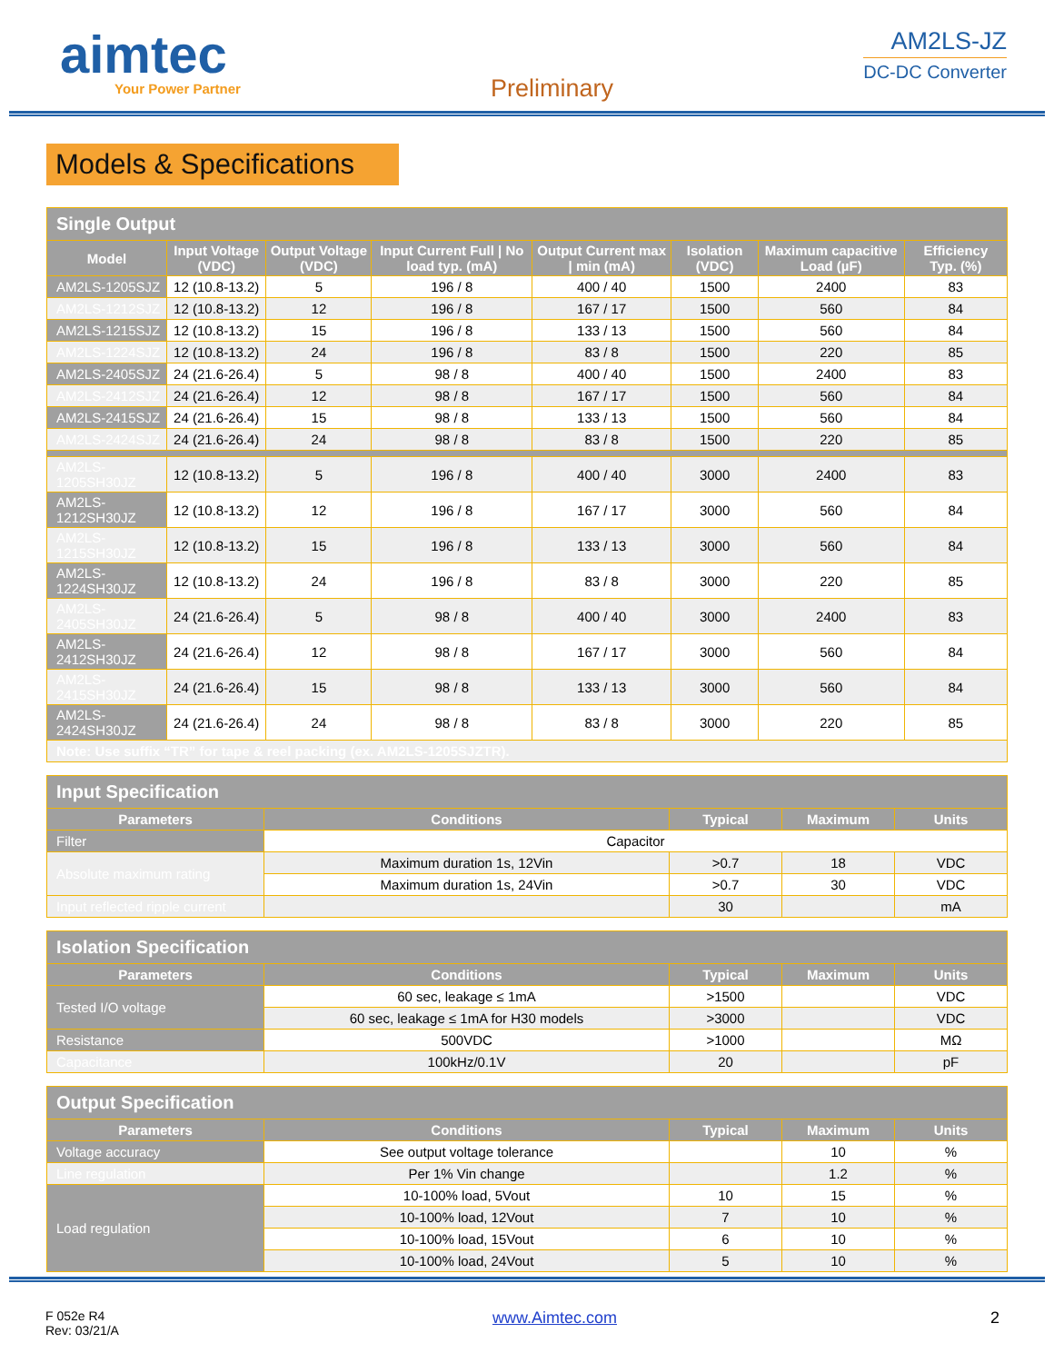aimtec
Your Power Partner
Preliminary
AM2LS-JZ
DC-DC Converter
Models & Specifications
| Single Output | | | | | | | |
| --- | --- | --- | --- | --- | --- | --- | --- |
| Model | Input Voltage (VDC) | Output Voltage (VDC) | Input Current Full / No load typ. (mA) | Output Current max / min (mA) | Isolation (VDC) | Maximum capacitive Load (µF) | Efficiency Typ. (%) |
| AM2LS-1205SJZ | 12 (10.8-13.2) | 5 | 196 / 8 | 400 / 40 | 1500 | 2400 | 83 |
| AM2LS-1212SJZ | 12 (10.8-13.2) | 12 | 196 / 8 | 167 / 17 | 1500 | 560 | 84 |
| AM2LS-1215SJZ | 12 (10.8-13.2) | 15 | 196 / 8 | 133 / 13 | 1500 | 560 | 84 |
| AM2LS-1224SJZ | 12 (10.8-13.2) | 24 | 196 / 8 | 83 / 8 | 1500 | 220 | 85 |
| AM2LS-2405SJZ | 24 (21.6-26.4) | 5 | 98 / 8 | 400 / 40 | 1500 | 2400 | 83 |
| AM2LS-2412SJZ | 24 (21.6-26.4) | 12 | 98 / 8 | 167 / 17 | 1500 | 560 | 84 |
| AM2LS-2415SJZ | 24 (21.6-26.4) | 15 | 98 / 8 | 133 / 13 | 1500 | 560 | 84 |
| AM2LS-2424SJZ | 24 (21.6-26.4) | 24 | 98 / 8 | 83 / 8 | 1500 | 220 | 85 |
| AM2LS-1205SH30JZ | 12 (10.8-13.2) | 5 | 196 / 8 | 400 / 40 | 3000 | 2400 | 83 |
| AM2LS-1212SH30JZ | 12 (10.8-13.2) | 12 | 196 / 8 | 167 / 17 | 3000 | 560 | 84 |
| AM2LS-1215SH30JZ | 12 (10.8-13.2) | 15 | 196 / 8 | 133 / 13 | 3000 | 560 | 84 |
| AM2LS-1224SH30JZ | 12 (10.8-13.2) | 24 | 196 / 8 | 83 / 8 | 3000 | 220 | 85 |
| AM2LS-2405SH30JZ | 24 (21.6-26.4) | 5 | 98 / 8 | 400 / 40 | 3000 | 2400 | 83 |
| AM2LS-2412SH30JZ | 24 (21.6-26.4) | 12 | 98 / 8 | 167 / 17 | 3000 | 560 | 84 |
| AM2LS-2415SH30JZ | 24 (21.6-26.4) | 15 | 98 / 8 | 133 / 13 | 3000 | 560 | 84 |
| AM2LS-2424SH30JZ | 24 (21.6-26.4) | 24 | 98 / 8 | 83 / 8 | 3000 | 220 | 85 |
| Note: Use suffix “TR” for tape & reel packing (ex. AM2LS-1205SJZTR). | | | | | | | |
| Input Specification | | | | |
| --- | --- | --- | --- | --- |
| Parameters | Conditions | Typical | Maximum | Units |
| Filter | Capacitor | | | |
| Absolute maximum rating | Maximum duration 1s, 12Vin | >0.7 | 18 | VDC |
| | Maximum duration 1s, 24Vin | >0.7 | 30 | VDC |
| Input reflected ripple current | | 30 | | mA |
| Isolation Specification | | | | |
| --- | --- | --- | --- | --- |
| Parameters | Conditions | Typical | Maximum | Units |
| Tested I/O voltage | 60 sec, leakage ≤ 1mA | >1500 | | VDC |
| | 60 sec, leakage ≤ 1mA for H30 models | >3000 | | VDC |
| Resistance | 500VDC | >1000 | | MΩ |
| Capacitance | 100kHz/0.1V | 20 | | pF |
| Output Specification | | | | |
| --- | --- | --- | --- | --- |
| Parameters | Conditions | Typical | Maximum | Units |
| Voltage accuracy | See output voltage tolerance | | 10 | % |
| Line regulation | Per 1% Vin change | | 1.2 | % |
| Load regulation | 10-100% load, 5Vout | 10 | 15 | % |
| | 10-100% load, 12Vout | 7 | 10 | % |
| | 10-100% load, 15Vout | 6 | 10 | % |
| | 10-100% load, 24Vout | 5 | 10 | % |
F 052e R4
Rev: 03/21/A
www.Aimtec.com 2